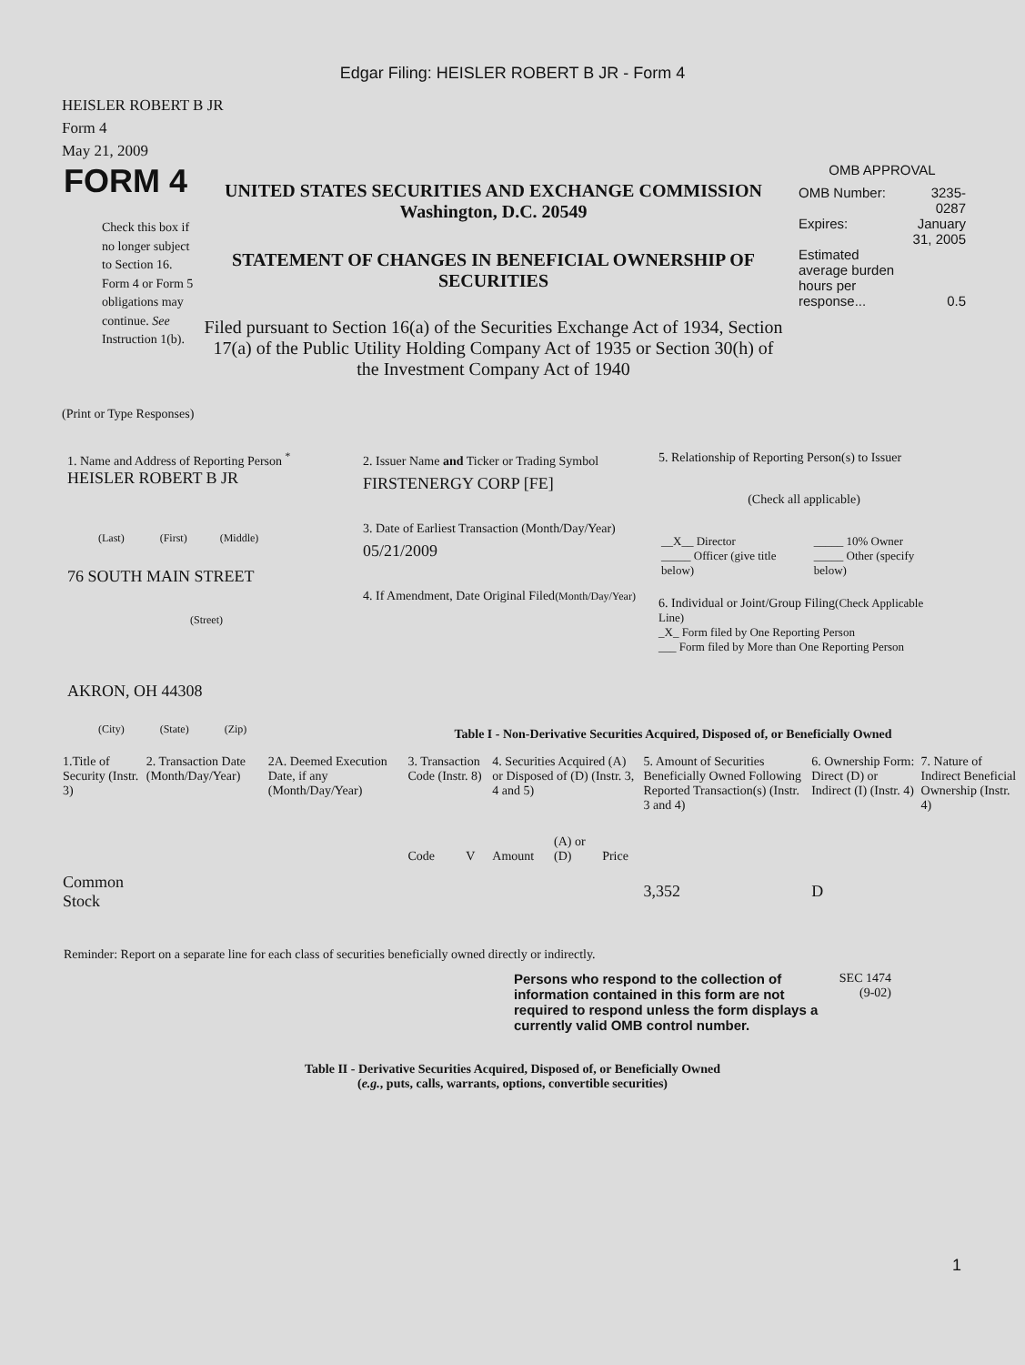Edgar Filing: HEISLER ROBERT B JR - Form 4
HEISLER ROBERT B JR
Form 4
May 21, 2009
FORM 4
Check this box if no longer subject to Section 16. Form 4 or Form 5 obligations may continue. See Instruction 1(b).
UNITED STATES SECURITIES AND EXCHANGE COMMISSION
Washington, D.C. 20549
STATEMENT OF CHANGES IN BENEFICIAL OWNERSHIP OF SECURITIES
Filed pursuant to Section 16(a) of the Securities Exchange Act of 1934, Section 17(a) of the Public Utility Holding Company Act of 1935 or Section 30(h) of the Investment Company Act of 1940
OMB APPROVAL
| OMB Number: | 3235-0287 |
| Expires: | January 31, 2005 |
| Estimated average burden hours per response... | 0.5 |
(Print or Type Responses)
1. Name and Address of Reporting Person <sup>*</sup>
HEISLER ROBERT B JR
(Last) (First) (Middle)
76 SOUTH MAIN STREET
(Street)
AKRON, OH 44308
(City) (State) (Zip)
2. Issuer Name and Ticker or Trading Symbol
FIRSTENERGY CORP [FE]
3. Date of Earliest Transaction (Month/Day/Year)
05/21/2009
4. If Amendment, Date Original Filed(Month/Day/Year)
5. Relationship of Reporting Person(s) to Issuer
(Check all applicable)
| __X__ Director | _____ 10% Owner |
| _____ Officer (give title below) | _____ Other (specify below) |
6. Individual or Joint/Group Filing(Check Applicable Line)
_X_ Form filed by One Reporting Person
___ Form filed by More than One Reporting Person
Table I - Non-Derivative Securities Acquired, Disposed of, or Beneficially Owned
| 1.Title of Security (Instr. 3) | 2. Transaction Date (Month/Day/Year) | 2A. Deemed Execution Date, if any (Month/Day/Year) | 3. Transaction Code (Instr. 8) | | 4. Securities Acquired (A) or Disposed of (D) (Instr. 3, 4 and 5) | | | 5. Amount of Securities Beneficially Owned Following Reported Transaction(s) (Instr. 3 and 4) | 6. Ownership Form: Direct (D) or Indirect (I) (Instr. 4) | 7. Nature of Indirect Beneficial Ownership (Instr. 4) |
| --- | --- | --- | --- | --- | --- | --- | --- | --- | --- | --- |
| | | | Code | V | Amount | (A) or (D) | Price | | | |
| Common Stock | | | | | | | | 3,352 | D | |
Reminder: Report on a separate line for each class of securities beneficially owned directly or indirectly.
Persons who respond to the collection of information contained in this form are not required to respond unless the form displays a currently valid OMB control number.
SEC 1474 (9-02)
Table II - Derivative Securities Acquired, Disposed of, or Beneficially Owned
(e.g., puts, calls, warrants, options, convertible securities)
1